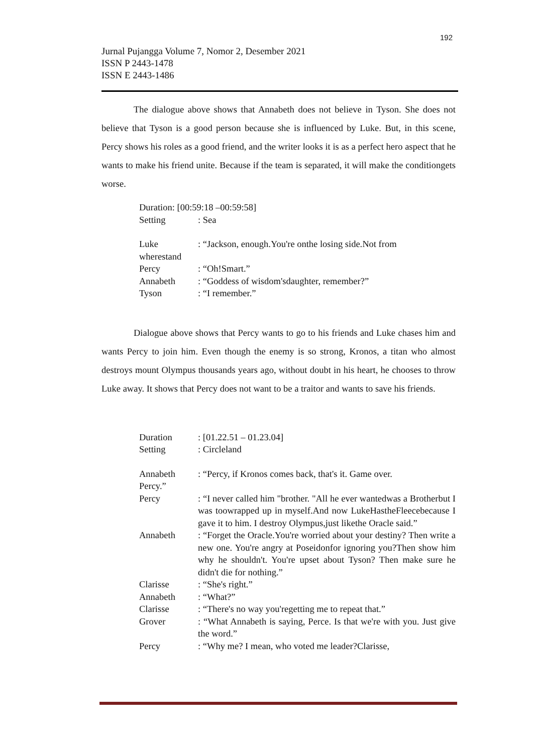192
Jurnal Pujangga Volume 7, Nomor 2, Desember 2021
ISSN P 2443-1478
ISSN E 2443-1486
The dialogue above shows that Annabeth does not believe in Tyson. She does not believe that Tyson is a good person because she is influenced by Luke. But, in this scene, Percy shows his roles as a good friend, and the writer looks it is as a perfect hero aspect that he wants to make his friend unite. Because if the team is separated, it will make the conditiongets worse.
Duration: [00:59:18 –00:59:58]
Setting: Sea
Luke: “Jackson, enough.You're onthe losing side.Not from
wherestand
Percy: “Oh!Smart.”
Annabeth: “Goddess of wisdom'sdaughter, remember?”
Tyson: “I remember.”
Dialogue above shows that Percy wants to go to his friends and Luke chases him and wants Percy to join him. Even though the enemy is so strong, Kronos, a titan who almost destroys mount Olympus thousands years ago, without doubt in his heart, he chooses to throw Luke away. It shows that Percy does not want to be a traitor and wants to save his friends.
Duration: [01.22.51 – 01.23.04]
Setting: Circleland
Annabeth: “Percy, if Kronos comes back, that's it. Game over.
Percy.”
Percy: “I never called him "brother. "All he ever wantedwas a Brotherbut I was toowrapped up in myself.And now LukeHastheFleecebecause I gave it to him. I destroy Olympus,just likethe Oracle said.”
Annabeth: “Forget the Oracle.You're worried about your destiny? Then write a new one. You're angry at Poseidonfor ignoring you?Then show him why he shouldn't. You're upset about Tyson? Then make sure he didn't die for nothing.”
Clarisse: “She's right.”
Annabeth: “What?”
Clarisse: “There's no way you'regetting me to repeat that.”
Grover: “What Annabeth is saying, Perce. Is that we're with you. Just give the word.”
Percy: “Why me? I mean, who voted me leader?Clarisse,